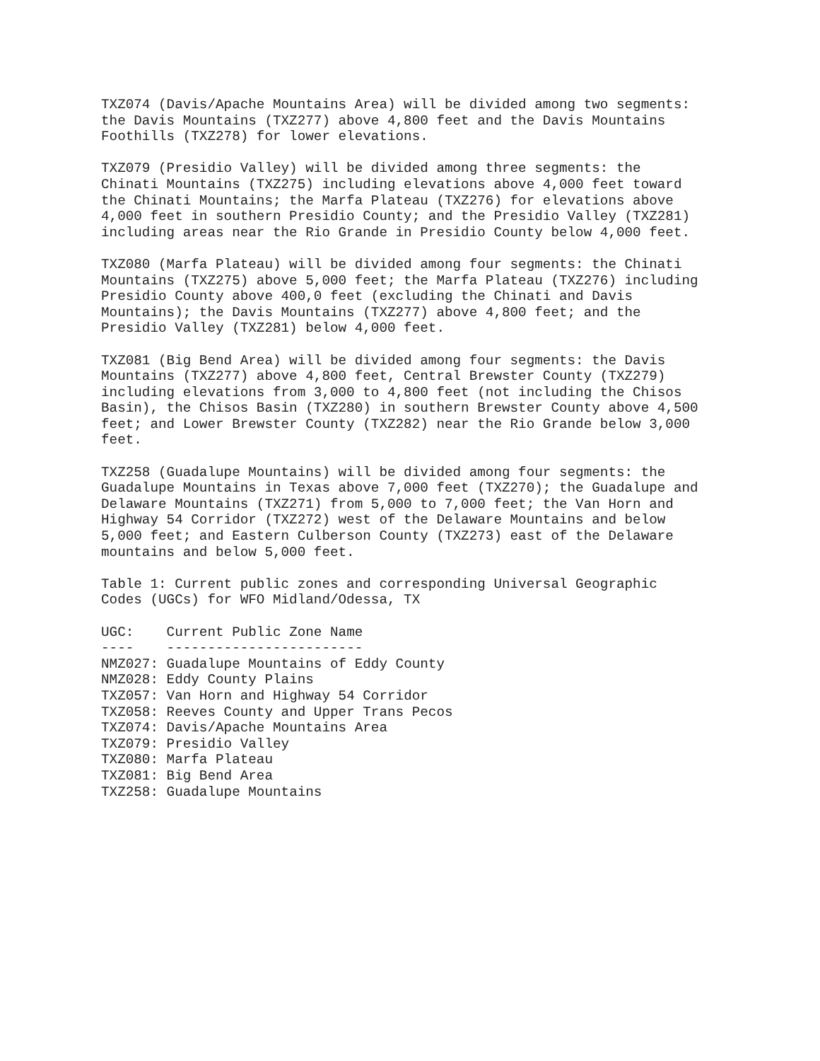TXZ074 (Davis/Apache Mountains Area) will be divided among two segments: the Davis Mountains (TXZ277) above 4,800 feet and the Davis Mountains Foothills (TXZ278) for lower elevations.
TXZ079 (Presidio Valley) will be divided among three segments: the Chinati Mountains (TXZ275) including elevations above 4,000 feet toward the Chinati Mountains; the Marfa Plateau (TXZ276) for elevations above 4,000 feet in southern Presidio County; and the Presidio Valley (TXZ281) including areas near the Rio Grande in Presidio County below 4,000 feet.
TXZ080 (Marfa Plateau) will be divided among four segments: the Chinati Mountains (TXZ275) above 5,000 feet; the Marfa Plateau (TXZ276) including Presidio County above 400,0 feet (excluding the Chinati and Davis Mountains); the Davis Mountains (TXZ277) above 4,800 feet; and the Presidio Valley (TXZ281) below 4,000 feet.
TXZ081 (Big Bend Area) will be divided among four segments: the Davis Mountains (TXZ277) above 4,800 feet, Central Brewster County (TXZ279) including elevations from 3,000 to 4,800 feet (not including the Chisos Basin), the Chisos Basin (TXZ280) in southern Brewster County above 4,500 feet; and Lower Brewster County (TXZ282) near the Rio Grande below 3,000 feet.
TXZ258 (Guadalupe Mountains) will be divided among four segments: the Guadalupe Mountains in Texas above 7,000 feet (TXZ270); the Guadalupe and Delaware Mountains (TXZ271) from 5,000 to 7,000 feet; the Van Horn and Highway 54 Corridor (TXZ272) west of the Delaware Mountains and below 5,000 feet; and Eastern Culberson County (TXZ273) east of the Delaware mountains and below 5,000 feet.
Table 1: Current public zones and corresponding Universal Geographic Codes (UGCs) for WFO Midland/Odessa, TX
| UGC: | Current Public Zone Name |
| --- | --- |
| ---- | ------------------------ |
| NMZ027: | Guadalupe Mountains of Eddy County |
| NMZ028: | Eddy County Plains |
| TXZ057: | Van Horn and Highway 54 Corridor |
| TXZ058: | Reeves County and Upper Trans Pecos |
| TXZ074: | Davis/Apache Mountains Area |
| TXZ079: | Presidio Valley |
| TXZ080: | Marfa Plateau |
| TXZ081: | Big Bend Area |
| TXZ258: | Guadalupe Mountains |